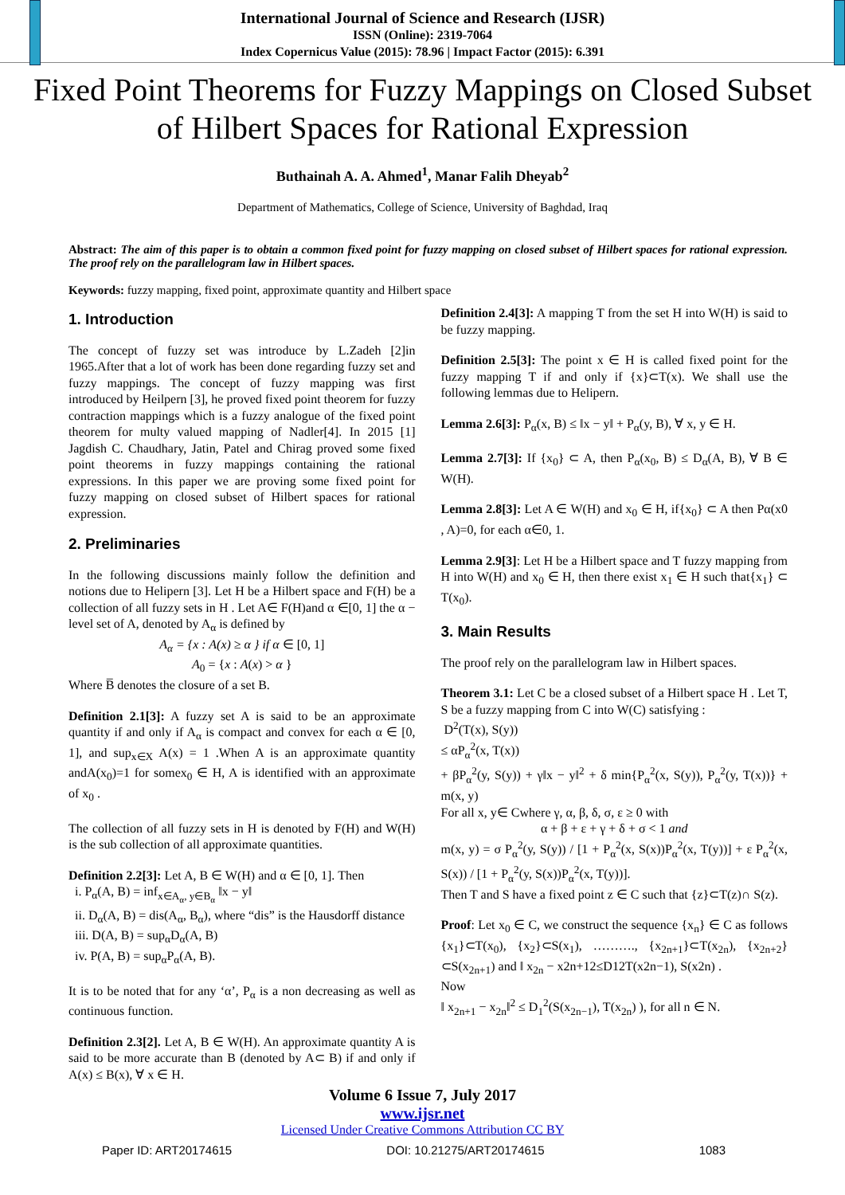International Journal of Science and Research (IJSR)
ISSN (Online): 2319-7064
Index Copernicus Value (2015): 78.96 | Impact Factor (2015): 6.391
Fixed Point Theorems for Fuzzy Mappings on Closed Subset of Hilbert Spaces for Rational Expression
Buthainah A. A. Ahmed<sup>1</sup>, Manar Falih Dheyab<sup>2</sup>
Department of Mathematics, College of Science, University of Baghdad, Iraq
Abstract: The aim of this paper is to obtain a common fixed point for fuzzy mapping on closed subset of Hilbert spaces for rational expression. The proof rely on the parallelogram law in Hilbert spaces.
Keywords: fuzzy mapping, fixed point, approximate quantity and Hilbert space
1. Introduction
The concept of fuzzy set was introduce by L.Zadeh [2]in 1965.After that a lot of work has been done regarding fuzzy set and fuzzy mappings. The concept of fuzzy mapping was first introduced by Heilpern [3], he proved fixed point theorem for fuzzy contraction mappings which is a fuzzy analogue of the fixed point theorem for multy valued mapping of Nadler[4]. In 2015 [1] Jagdish C. Chaudhary, Jatin, Patel and Chirag proved some fixed point theorems in fuzzy mappings containing the rational expressions. In this paper we are proving some fixed point for fuzzy mapping on closed subset of Hilbert spaces for rational expression.
2. Preliminaries
In the following discussions mainly follow the definition and notions due to Helipern [3]. Let H be a Hilbert space and F(H) be a collection of all fuzzy sets in H . Let A∈ F(H)and α ∈[0, 1] the α − level set of A, denoted by A<sub>α</sub> is defined by
A<sub>α</sub> = {x : A(x) ≥ α } if α ∈ [0, 1]
A<sub>0</sub> = {x : A(x) > α }
Where B̅ denotes the closure of a set B.
Definition 2.1[3]: A fuzzy set A is said to be an approximate quantity if and only if A<sub>α</sub> is compact and convex for each α ∈ [0, 1], and sup<sub>x∈X</sub> A(x) = 1 .When A is an approximate quantity andA(x<sub>0</sub>)=1 for somex<sub>0</sub> ∈ H, A is identified with an approximate of x<sub>0</sub> .
The collection of all fuzzy sets in H is denoted by F(H) and W(H) is the sub collection of all approximate quantities.
Definition 2.2[3]: Let A, B ∈ W(H) and α ∈ [0, 1]. Then
i. P<sub>α</sub>(A, B) = inf<sub>x∈A<sub>α</sub>, y∈B<sub>α</sub></sub> ‖x − y‖
ii. D<sub>α</sub>(A, B) = dis(A<sub>α</sub>, B<sub>α</sub>), where “dis” is the Hausdorff distance
iii. D(A, B) = sup<sub>α</sub>D<sub>α</sub>(A, B)
iv. P(A, B) = sup<sub>α</sub>P<sub>α</sub>(A, B).
It is to be noted that for any ‘α’, P<sub>α</sub> is a non decreasing as well as continuous function.
Definition 2.3[2]. Let A, B ∈ W(H). An approximate quantity A is said to be more accurate than B (denoted by A⊂ B) if and only if A(x) ≤ B(x), ∀ x ∈ H.
Definition 2.4[3]: A mapping T from the set H into W(H) is said to be fuzzy mapping.
Definition 2.5[3]: The point x ∈ H is called fixed point for the fuzzy mapping T if and only if {x}⊂T(x). We shall use the following lemmas due to Helipern.
Lemma 2.6[3]: P<sub>α</sub>(x, B) ≤ ‖x − y‖ + P<sub>α</sub>(y, B), ∀ x, y ∈ H.
Lemma 2.7[3]: If {x<sub>0</sub>} ⊂ A, then P<sub>α</sub>(x<sub>0</sub>, B) ≤ D<sub>α</sub>(A, B), ∀ B ∈ W(H).
Lemma 2.8[3]: Let A ∈ W(H) and x<sub>0</sub> ∈ H, if{x<sub>0</sub>} ⊂ A then Pα(x0 , A)=0, for each α∈0, 1.
Lemma 2.9[3]: Let H be a Hilbert space and T fuzzy mapping from H into W(H) and x<sub>0</sub> ∈ H, then there exist x<sub>1</sub> ∈ H such that{x<sub>1</sub>} ⊂ T(x<sub>0</sub>).
3. Main Results
The proof rely on the parallelogram law in Hilbert spaces.
Theorem 3.1: Let C be a closed subset of a Hilbert space H . Let T, S be a fuzzy mapping from C into W(C) satisfying :
D<sup>2</sup>(T(x), S(y))
≤ αP<sub>α</sub><sup>2</sup>(x, T(x))
+ βP<sub>α</sub><sup>2</sup>(y, S(y)) + γ‖x − y‖<sup>2</sup> + δ min{P<sub>α</sub><sup>2</sup>(x, S(y)), P<sub>α</sub><sup>2</sup>(y, T(x))} + m(x, y)
For all x, y∈ Cwhere γ, α, β, δ, σ, ε ≥ 0 with
α + β + ε + γ + δ + σ < 1 and
m(x, y) = σ P<sub>α</sub><sup>2</sup>(y, S(y)) / [1 + P<sub>α</sub><sup>2</sup>(x, S(x))P<sub>α</sub><sup>2</sup>(x, T(y))] + ε P<sub>α</sub><sup>2</sup>(x, S(x)) / [1 + P<sub>α</sub><sup>2</sup>(y, S(x))P<sub>α</sub><sup>2</sup>(x, T(y))].
Then T and S have a fixed point z ∈ C such that {z}⊂T(z)∩ S(z).
Proof: Let x<sub>0</sub> ∈ C, we construct the sequence {x<sub>n</sub>} ∈ C as follows {x<sub>1</sub>}⊂T(x<sub>0</sub>), {x<sub>2</sub>}⊂S(x<sub>1</sub>), ………., {x<sub>2n+1</sub>}⊂T(x<sub>2n</sub>), {x<sub>2n+2</sub>}⊂S(x<sub>2n+1</sub>) and ‖ x<sub>2n</sub> − x2n+12≤D12T(x2n−1), S(x2n) .
Now
‖ x<sub>2n+1</sub> − x<sub>2n</sub>‖<sup>2</sup> ≤ D<sub>1</sub><sup>2</sup>(S(x<sub>2n−1</sub>), T(x<sub>2n</sub>) ), for all n ∈ N.
Volume 6 Issue 7, July 2017
www.ijsr.net
Licensed Under Creative Commons Attribution CC BY
Paper ID: ART20174615 DOI: 10.21275/ART20174615 1083